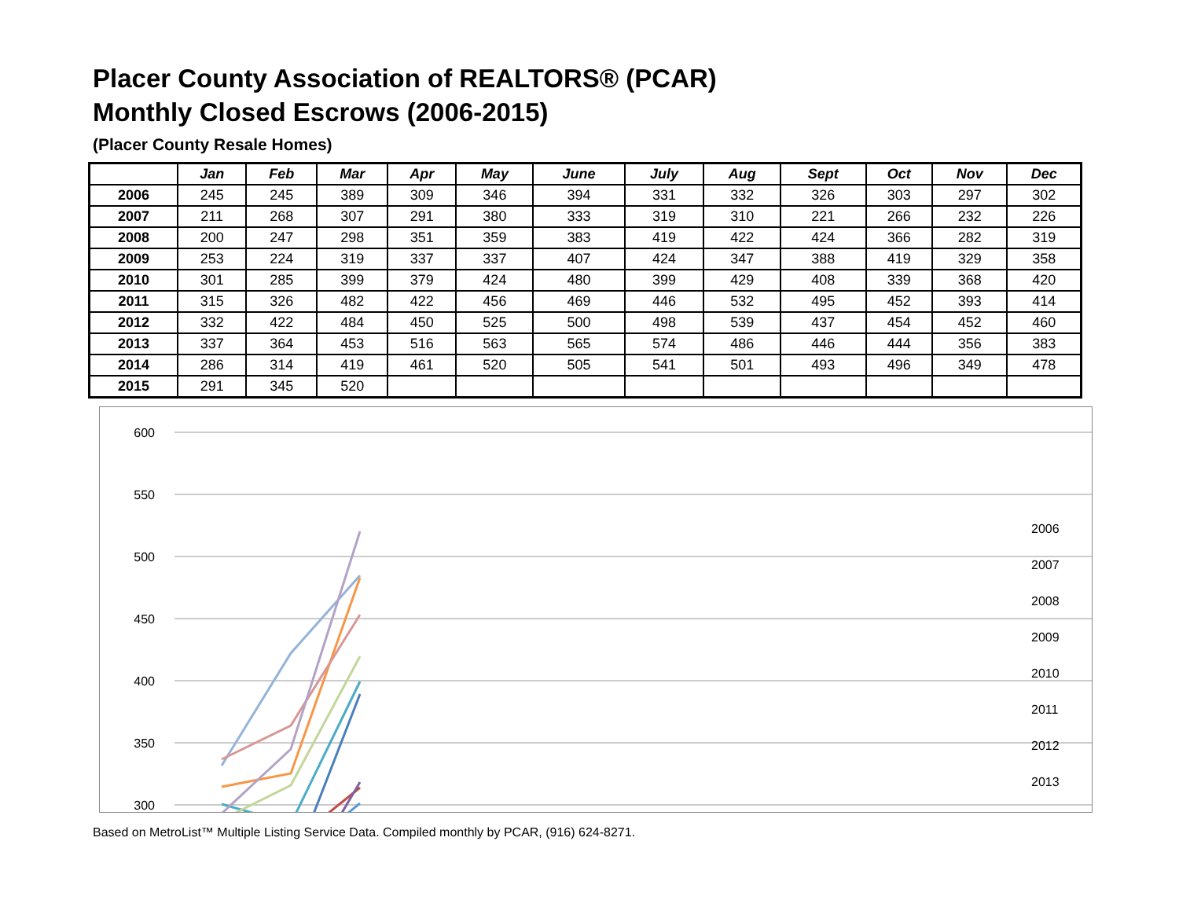Placer County Association of REALTORS® (PCAR)
Monthly Closed Escrows (2006-2015)
(Placer County Resale Homes)
| | Jan | Feb | Mar | Apr | May | June | July | Aug | Sept | Oct | Nov | Dec |
| --- | --- | --- | --- | --- | --- | --- | --- | --- | --- | --- | --- | --- |
| 2006 | 245 | 245 | 389 | 309 | 346 | 394 | 331 | 332 | 326 | 303 | 297 | 302 |
| 2007 | 211 | 268 | 307 | 291 | 380 | 333 | 319 | 310 | 221 | 266 | 232 | 226 |
| 2008 | 200 | 247 | 298 | 351 | 359 | 383 | 419 | 422 | 424 | 366 | 282 | 319 |
| 2009 | 253 | 224 | 319 | 337 | 337 | 407 | 424 | 347 | 388 | 419 | 329 | 358 |
| 2010 | 301 | 285 | 399 | 379 | 424 | 480 | 399 | 429 | 408 | 339 | 368 | 420 |
| 2011 | 315 | 326 | 482 | 422 | 456 | 469 | 446 | 532 | 495 | 452 | 393 | 414 |
| 2012 | 332 | 422 | 484 | 450 | 525 | 500 | 498 | 539 | 437 | 454 | 452 | 460 |
| 2013 | 337 | 364 | 453 | 516 | 563 | 565 | 574 | 486 | 446 | 444 | 356 | 383 |
| 2014 | 286 | 314 | 419 | 461 | 520 | 505 | 541 | 501 | 493 | 496 | 349 | 478 |
| 2015 | 291 | 345 | 520 | | | | | | | | | |
600
550
500
450
400
350
300
2006
2007
2008
2009
2010
2011
2012
2013
Based on MetroList™ Multiple Listing Service Data. Compiled monthly by PCAR, (916) 624-8271.